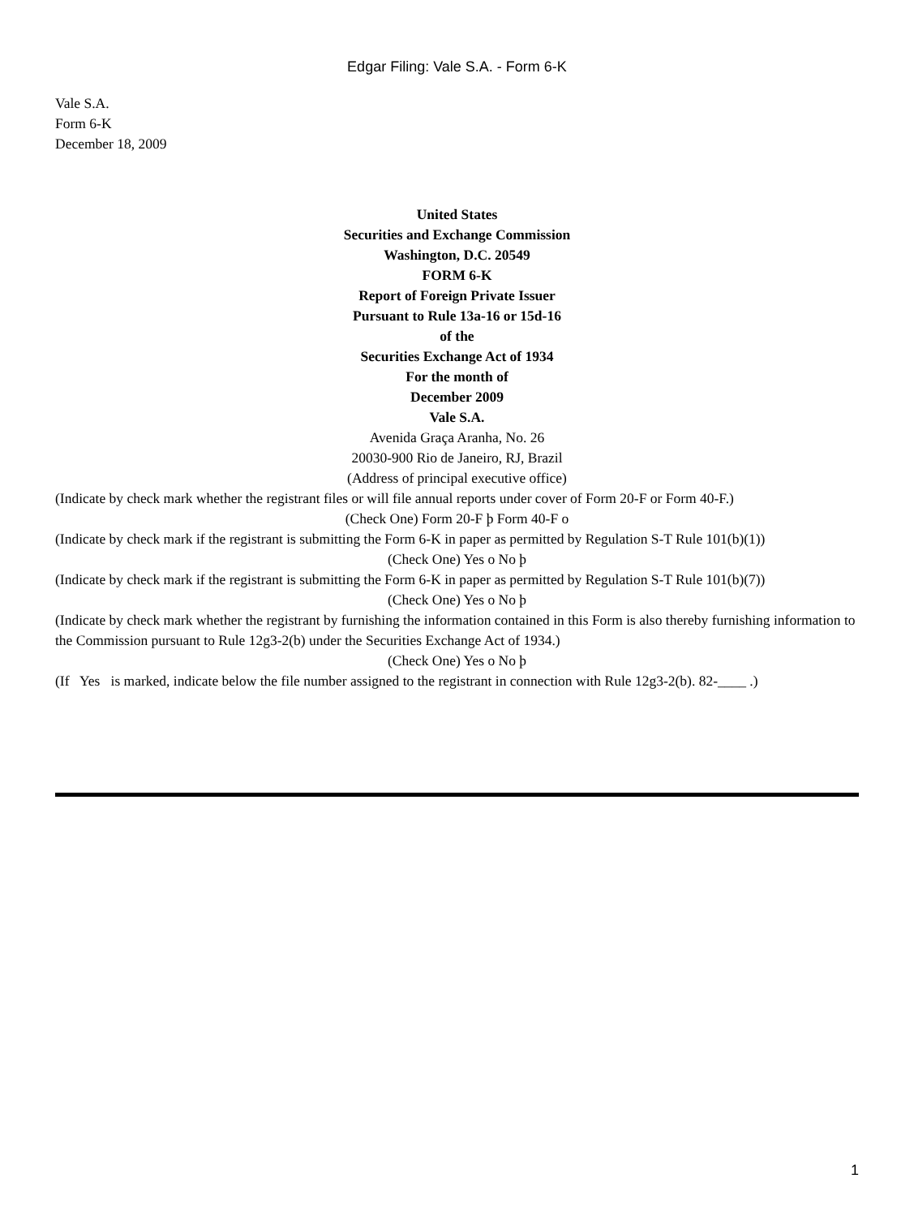Edgar Filing: Vale S.A. - Form 6-K
Vale S.A.
Form 6-K
December 18, 2009
United States
Securities and Exchange Commission
Washington, D.C. 20549
FORM 6-K
Report of Foreign Private Issuer
Pursuant to Rule 13a-16 or 15d-16
of the
Securities Exchange Act of 1934
For the month of
December 2009
Vale S.A.
Avenida Graça Aranha, No. 26
20030-900 Rio de Janeiro, RJ, Brazil
(Address of principal executive office)
(Indicate by check mark whether the registrant files or will file annual reports under cover of Form 20-F or Form 40-F.)
(Check One) Form 20-F þ Form 40-F o
(Indicate by check mark if the registrant is submitting the Form 6-K in paper as permitted by Regulation S-T Rule 101(b)(1))
(Check One) Yes o No þ
(Indicate by check mark if the registrant is submitting the Form 6-K in paper as permitted by Regulation S-T Rule 101(b)(7))
(Check One) Yes o No þ
(Indicate by check mark whether the registrant by furnishing the information contained in this Form is also thereby furnishing information to the Commission pursuant to Rule 12g3-2(b) under the Securities Exchange Act of 1934.)
(Check One) Yes o No þ
(If Yes is marked, indicate below the file number assigned to the registrant in connection with Rule 12g3-2(b). 82-____ .)
1